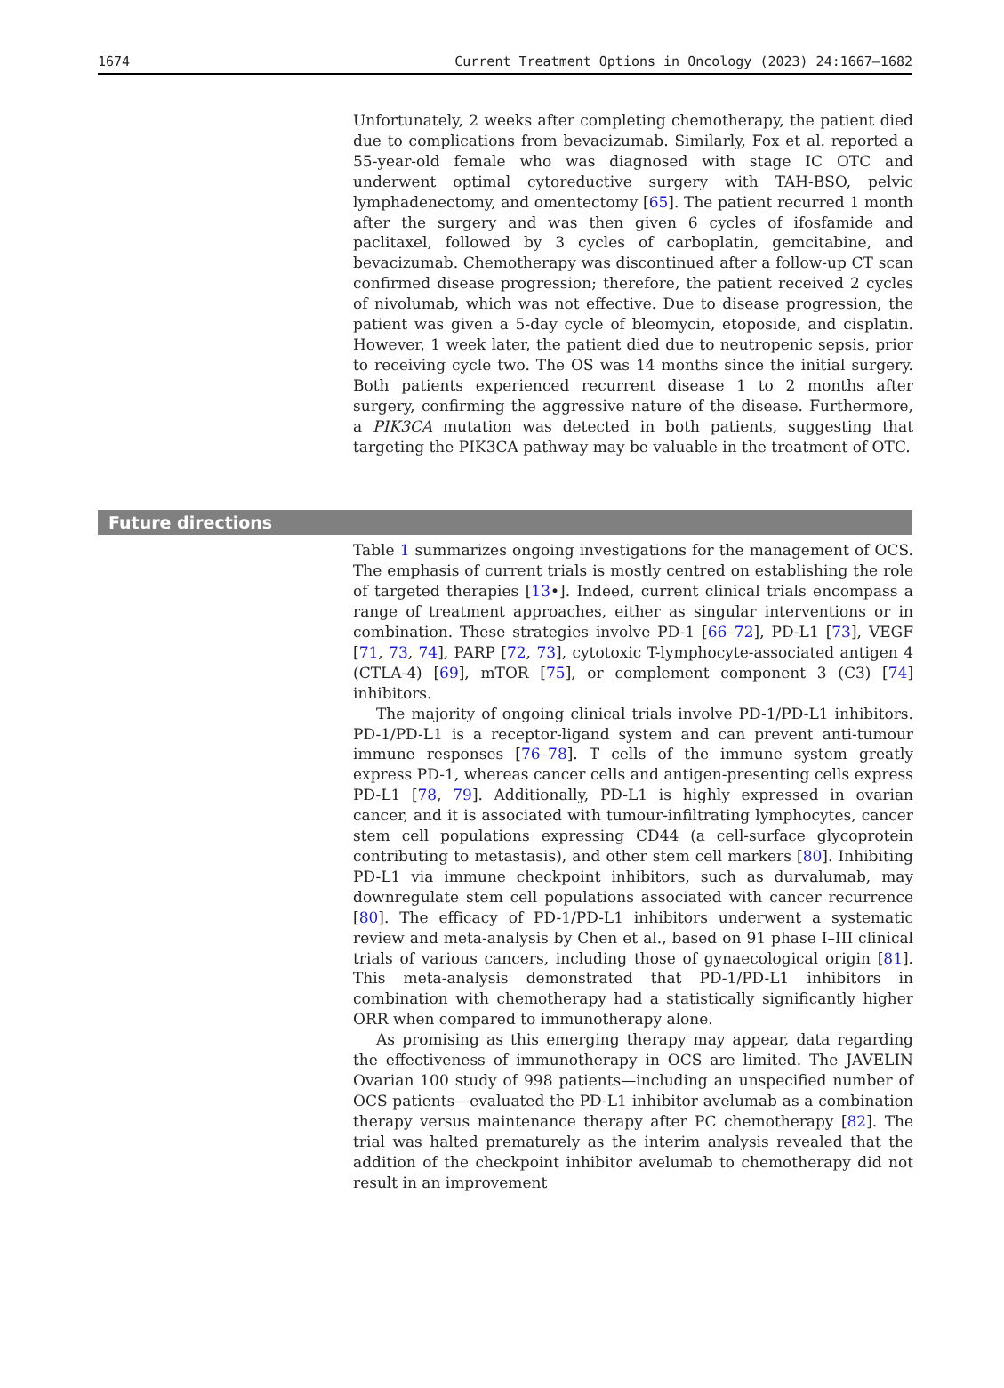1674 Current Treatment Options in Oncology (2023) 24:1667–1682
Unfortunately, 2 weeks after completing chemotherapy, the patient died due to complications from bevacizumab. Similarly, Fox et al. reported a 55-year-old female who was diagnosed with stage IC OTC and underwent optimal cytoreductive surgery with TAH-BSO, pelvic lymphadenectomy, and omentectomy [65]. The patient recurred 1 month after the surgery and was then given 6 cycles of ifosfamide and paclitaxel, followed by 3 cycles of carboplatin, gemcitabine, and bevacizumab. Chemotherapy was discontinued after a follow-up CT scan confirmed disease progression; therefore, the patient received 2 cycles of nivolumab, which was not effective. Due to disease progression, the patient was given a 5-day cycle of bleomycin, etoposide, and cisplatin. However, 1 week later, the patient died due to neutropenic sepsis, prior to receiving cycle two. The OS was 14 months since the initial surgery. Both patients experienced recurrent disease 1 to 2 months after surgery, confirming the aggressive nature of the disease. Furthermore, a PIK3CA mutation was detected in both patients, suggesting that targeting the PIK3CA pathway may be valuable in the treatment of OTC.
Future directions
Table 1 summarizes ongoing investigations for the management of OCS. The emphasis of current trials is mostly centred on establishing the role of targeted therapies [13•]. Indeed, current clinical trials encompass a range of treatment approaches, either as singular interventions or in combination. These strategies involve PD-1 [66–72], PD-L1 [73], VEGF [71, 73, 74], PARP [72, 73], cytotoxic T-lymphocyte-associated antigen 4 (CTLA-4) [69], mTOR [75], or complement component 3 (C3) [74] inhibitors.
The majority of ongoing clinical trials involve PD-1/PD-L1 inhibitors. PD-1/PD-L1 is a receptor-ligand system and can prevent anti-tumour immune responses [76–78]. T cells of the immune system greatly express PD-1, whereas cancer cells and antigen-presenting cells express PD-L1 [78, 79]. Additionally, PD-L1 is highly expressed in ovarian cancer, and it is associated with tumour-infiltrating lymphocytes, cancer stem cell populations expressing CD44 (a cell-surface glycoprotein contributing to metastasis), and other stem cell markers [80]. Inhibiting PD-L1 via immune checkpoint inhibitors, such as durvalumab, may downregulate stem cell populations associated with cancer recurrence [80]. The efficacy of PD-1/PD-L1 inhibitors underwent a systematic review and meta-analysis by Chen et al., based on 91 phase I–III clinical trials of various cancers, including those of gynaecological origin [81]. This meta-analysis demonstrated that PD-1/PD-L1 inhibitors in combination with chemotherapy had a statistically significantly higher ORR when compared to immunotherapy alone.
As promising as this emerging therapy may appear, data regarding the effectiveness of immunotherapy in OCS are limited. The JAVELIN Ovarian 100 study of 998 patients—including an unspecified number of OCS patients—evaluated the PD-L1 inhibitor avelumab as a combination therapy versus maintenance therapy after PC chemotherapy [82]. The trial was halted prematurely as the interim analysis revealed that the addition of the checkpoint inhibitor avelumab to chemotherapy did not result in an improvement